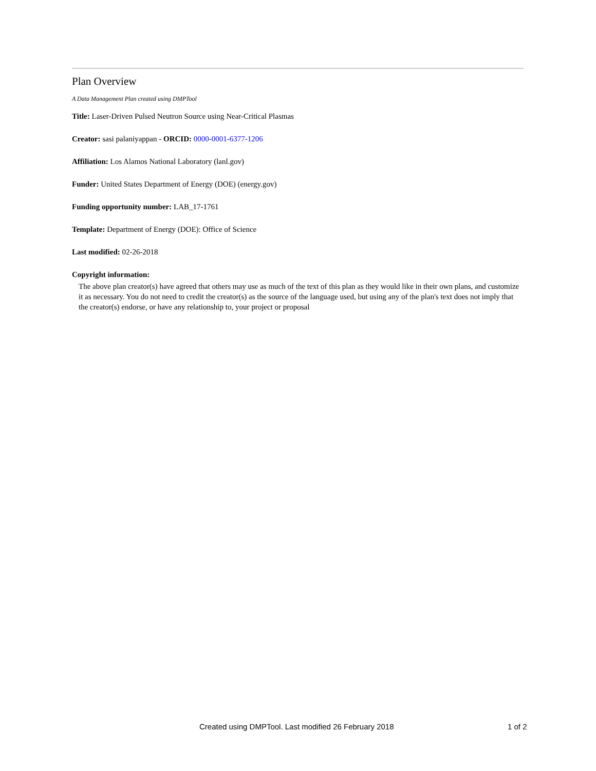Plan Overview
A Data Management Plan created using DMPTool
Title: Laser-Driven Pulsed Neutron Source using Near-Critical Plasmas
Creator: sasi palaniyappan - ORCID: 0000-0001-6377-1206
Affiliation: Los Alamos National Laboratory (lanl.gov)
Funder: United States Department of Energy (DOE) (energy.gov)
Funding opportunity number: LAB_17-1761
Template: Department of Energy (DOE): Office of Science
Last modified: 02-26-2018
Copyright information:
The above plan creator(s) have agreed that others may use as much of the text of this plan as they would like in their own plans, and customize it as necessary. You do not need to credit the creator(s) as the source of the language used, but using any of the plan's text does not imply that the creator(s) endorse, or have any relationship to, your project or proposal
Created using DMPTool. Last modified 26 February 2018 1 of 2